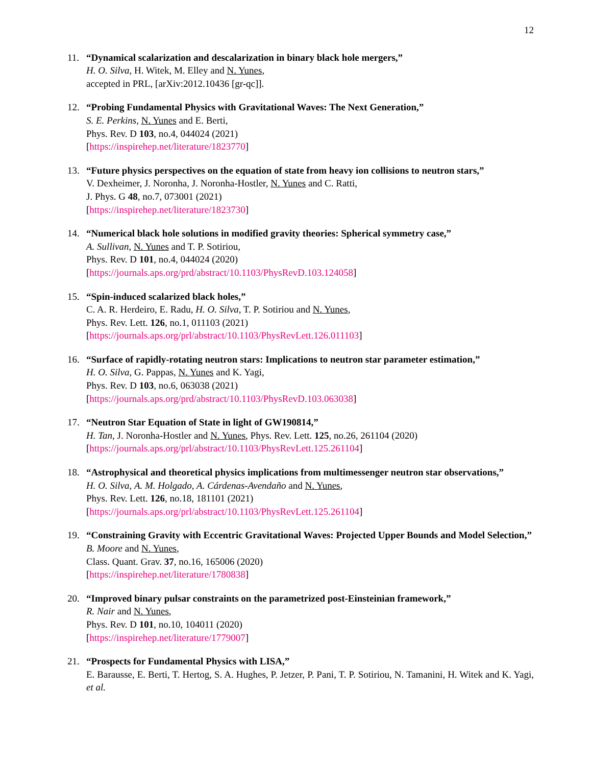12
11. “Dynamical scalarization and descalarization in binary black hole mergers,”
H. O. Silva, H. Witek, M. Elley and N. Yunes,
accepted in PRL, [arXiv:2012.10436 [gr-qc]].
12. “Probing Fundamental Physics with Gravitational Waves: The Next Generation,”
S. E. Perkins, N. Yunes and E. Berti,
Phys. Rev. D 103, no.4, 044024 (2021)
[https://inspirehep.net/literature/1823770]
13. “Future physics perspectives on the equation of state from heavy ion collisions to neutron stars,”
V. Dexheimer, J. Noronha, J. Noronha-Hostler, N. Yunes and C. Ratti,
J. Phys. G 48, no.7, 073001 (2021)
[https://inspirehep.net/literature/1823730]
14. “Numerical black hole solutions in modified gravity theories: Spherical symmetry case,”
A. Sullivan, N. Yunes and T. P. Sotiriou,
Phys. Rev. D 101, no.4, 044024 (2020)
[https://journals.aps.org/prd/abstract/10.1103/PhysRevD.103.124058]
15. “Spin-induced scalarized black holes,”
C. A. R. Herdeiro, E. Radu, H. O. Silva, T. P. Sotiriou and N. Yunes,
Phys. Rev. Lett. 126, no.1, 011103 (2021)
[https://journals.aps.org/prl/abstract/10.1103/PhysRevLett.126.011103]
16. “Surface of rapidly-rotating neutron stars: Implications to neutron star parameter estimation,”
H. O. Silva, G. Pappas, N. Yunes and K. Yagi,
Phys. Rev. D 103, no.6, 063038 (2021)
[https://journals.aps.org/prd/abstract/10.1103/PhysRevD.103.063038]
17. “Neutron Star Equation of State in light of GW190814,”
H. Tan, J. Noronha-Hostler and N. Yunes, Phys. Rev. Lett. 125, no.26, 261104 (2020)
[https://journals.aps.org/prl/abstract/10.1103/PhysRevLett.125.261104]
18. “Astrophysical and theoretical physics implications from multimessenger neutron star observations,”
H. O. Silva, A. M. Holgado, A. Cárdenas-Avendaño and N. Yunes,
Phys. Rev. Lett. 126, no.18, 181101 (2021)
[https://journals.aps.org/prl/abstract/10.1103/PhysRevLett.125.261104]
19. “Constraining Gravity with Eccentric Gravitational Waves: Projected Upper Bounds and Model Selection,”
B. Moore and N. Yunes,
Class. Quant. Grav. 37, no.16, 165006 (2020)
[https://inspirehep.net/literature/1780838]
20. “Improved binary pulsar constraints on the parametrized post-Einsteinian framework,”
R. Nair and N. Yunes,
Phys. Rev. D 101, no.10, 104011 (2020)
[https://inspirehep.net/literature/1779007]
21. “Prospects for Fundamental Physics with LISA,”
E. Barausse, E. Berti, T. Hertog, S. A. Hughes, P. Jetzer, P. Pani, T. P. Sotiriou, N. Tamanini, H. Witek and K. Yagi, et al.